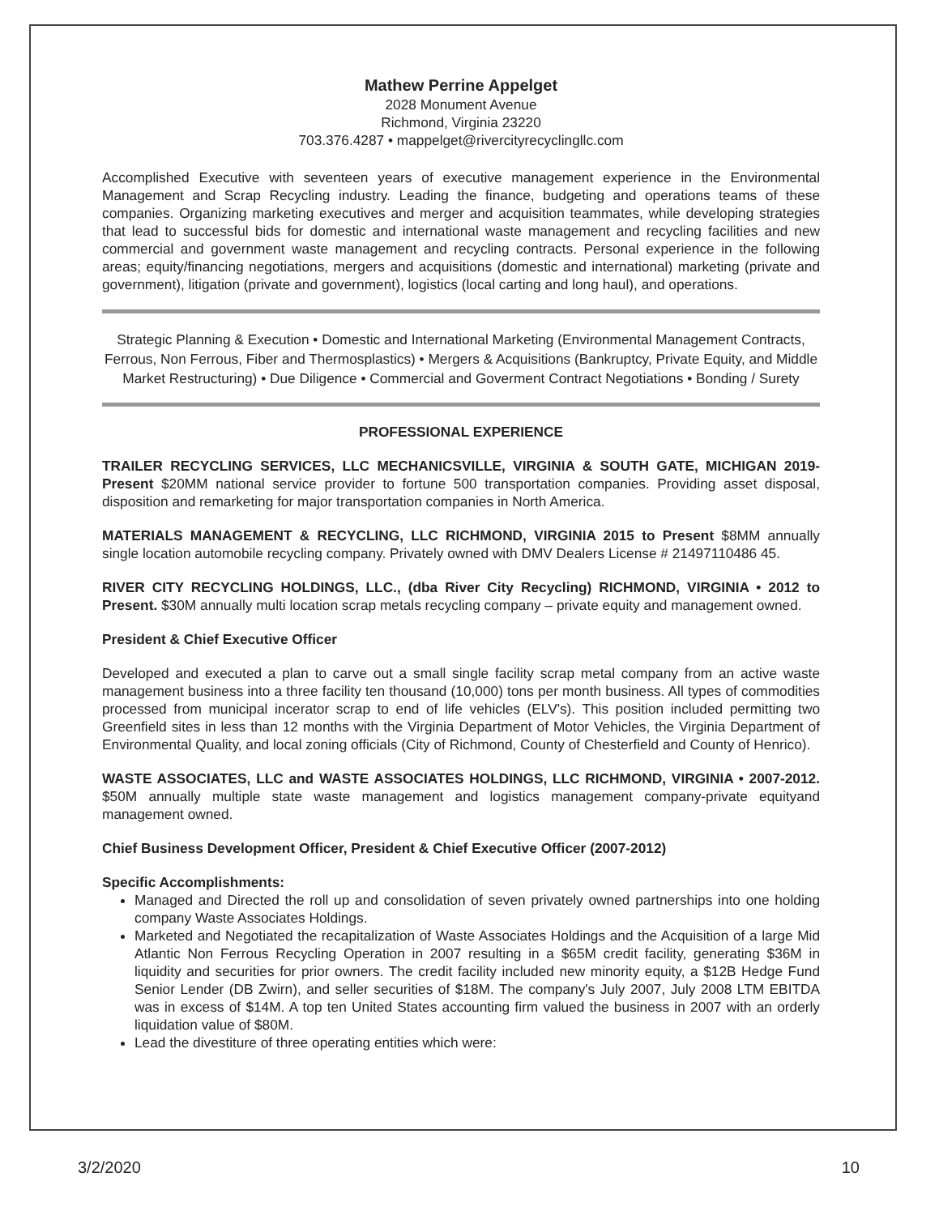Mathew Perrine Appelget
2028 Monument Avenue
Richmond, Virginia 23220
703.376.4287 • mappelget@rivercityrecyclingllc.com
Accomplished Executive with seventeen years of executive management experience in the Environmental Management and Scrap Recycling industry. Leading the finance, budgeting and operations teams of these companies. Organizing marketing executives and merger and acquisition teammates, while developing strategies that lead to successful bids for domestic and international waste management and recycling facilities and new commercial and government waste management and recycling contracts. Personal experience in the following areas; equity/financing negotiations, mergers and acquisitions (domestic and international) marketing (private and government), litigation (private and government), logistics (local carting and long haul), and operations.
Strategic Planning & Execution • Domestic and International Marketing (Environmental Management Contracts, Ferrous, Non Ferrous, Fiber and Thermosplastics) • Mergers & Acquisitions (Bankruptcy, Private Equity, and Middle Market Restructuring) • Due Diligence • Commercial and Goverment Contract Negotiations • Bonding / Surety
PROFESSIONAL EXPERIENCE
TRAILER RECYCLING SERVICES, LLC MECHANICSVILLE, VIRGINIA & SOUTH GATE, MICHIGAN 2019-Present $20MM national service provider to fortune 500 transportation companies. Providing asset disposal, disposition and remarketing for major transportation companies in North America.
MATERIALS MANAGEMENT & RECYCLING, LLC RICHMOND, VIRGINIA 2015 to Present $8MM annually single location automobile recycling company. Privately owned with DMV Dealers License # 21497110486 45.
RIVER CITY RECYCLING HOLDINGS, LLC., (dba River City Recycling) RICHMOND, VIRGINIA • 2012 to Present. $30M annually multi location scrap metals recycling company – private equity and management owned.
President & Chief Executive Officer
Developed and executed a plan to carve out a small single facility scrap metal company from an active waste management business into a three facility ten thousand (10,000) tons per month business. All types of commodities processed from municipal incerator scrap to end of life vehicles (ELV's). This position included permitting two Greenfield sites in less than 12 months with the Virginia Department of Motor Vehicles, the Virginia Department of Environmental Quality, and local zoning officials (City of Richmond, County of Chesterfield and County of Henrico).
WASTE ASSOCIATES, LLC and WASTE ASSOCIATES HOLDINGS, LLC RICHMOND, VIRGINIA • 2007-2012. $50M annually multiple state waste management and logistics management company-private equityand management owned.
Chief Business Development Officer, President & Chief Executive Officer (2007-2012)
Specific Accomplishments:
Managed and Directed the roll up and consolidation of seven privately owned partnerships into one holding company Waste Associates Holdings.
Marketed and Negotiated the recapitalization of Waste Associates Holdings and the Acquisition of a large Mid Atlantic Non Ferrous Recycling Operation in 2007 resulting in a $65M credit facility, generating $36M in liquidity and securities for prior owners. The credit facility included new minority equity, a $12B Hedge Fund Senior Lender (DB Zwirn), and seller securities of $18M. The company's July 2007, July 2008 LTM EBITDA was in excess of $14M. A top ten United States accounting firm valued the business in 2007 with an orderly liquidation value of $80M.
Lead the divestiture of three operating entities which were:
3/2/2020 10